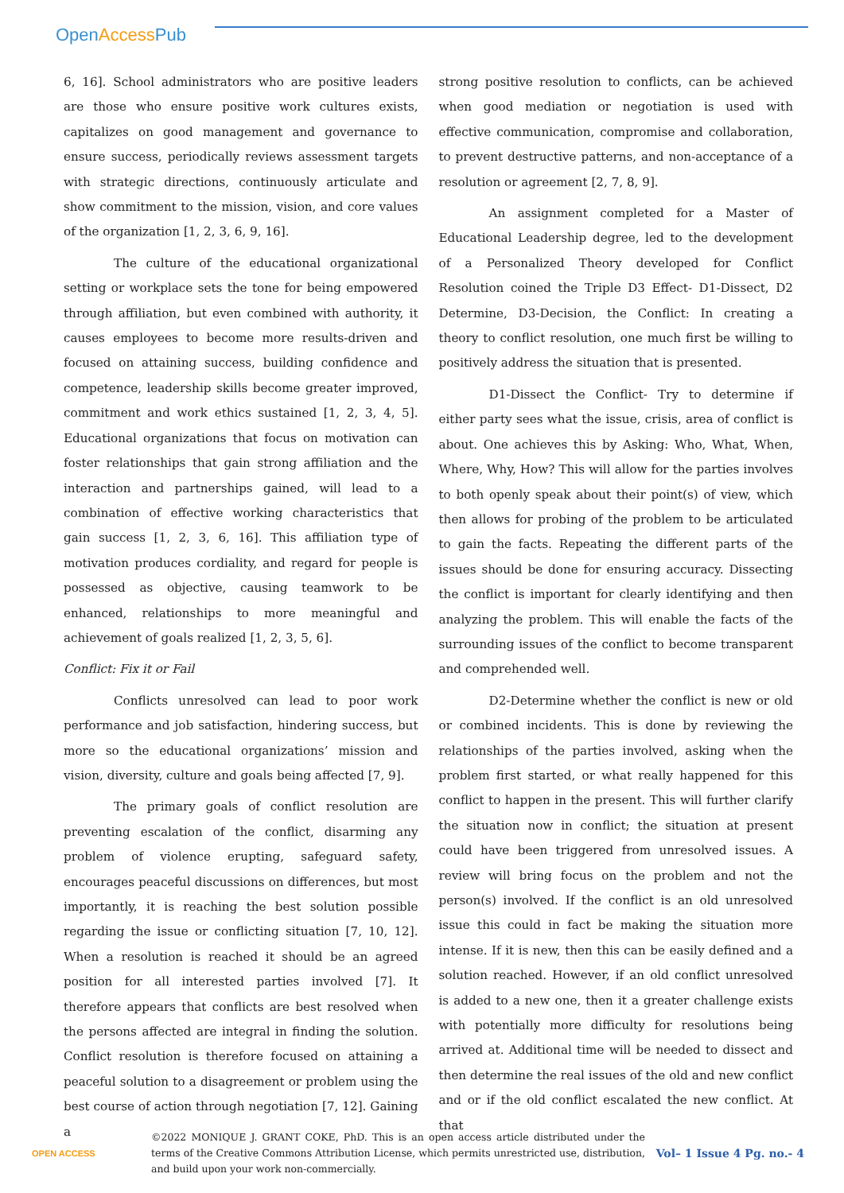OpenAccess Pub
6, 16]. School administrators who are positive leaders are those who ensure positive work cultures exists, capitalizes on good management and governance to ensure success, periodically reviews assessment targets with strategic directions, continuously articulate and show commitment to the mission, vision, and core values of the organization [1, 2, 3, 6, 9, 16].
The culture of the educational organizational setting or workplace sets the tone for being empowered through affiliation, but even combined with authority, it causes employees to become more results-driven and focused on attaining success, building confidence and competence, leadership skills become greater improved, commitment and work ethics sustained [1, 2, 3, 4, 5]. Educational organizations that focus on motivation can foster relationships that gain strong affiliation and the interaction and partnerships gained, will lead to a combination of effective working characteristics that gain success [1, 2, 3, 6, 16]. This affiliation type of motivation produces cordiality, and regard for people is possessed as objective, causing teamwork to be enhanced, relationships to more meaningful and achievement of goals realized [1, 2, 3, 5, 6].
Conflict: Fix it or Fail
Conflicts unresolved can lead to poor work performance and job satisfaction, hindering success, but more so the educational organizations’ mission and vision, diversity, culture and goals being affected [7, 9].
The primary goals of conflict resolution are preventing escalation of the conflict, disarming any problem of violence erupting, safeguard safety, encourages peaceful discussions on differences, but most importantly, it is reaching the best solution possible regarding the issue or conflicting situation [7, 10, 12]. When a resolution is reached it should be an agreed position for all interested parties involved [7]. It therefore appears that conflicts are best resolved when the persons affected are integral in finding the solution. Conflict resolution is therefore focused on attaining a peaceful solution to a disagreement or problem using the best course of action through negotiation [7, 12]. Gaining a
strong positive resolution to conflicts, can be achieved when good mediation or negotiation is used with effective communication, compromise and collaboration, to prevent destructive patterns, and non-acceptance of a resolution or agreement [2, 7, 8, 9].
An assignment completed for a Master of Educational Leadership degree, led to the development of a Personalized Theory developed for Conflict Resolution coined the Triple D3 Effect- D1-Dissect, D2 Determine, D3-Decision, the Conflict: In creating a theory to conflict resolution, one much first be willing to positively address the situation that is presented.
D1-Dissect the Conflict- Try to determine if either party sees what the issue, crisis, area of conflict is about. One achieves this by Asking: Who, What, When, Where, Why, How? This will allow for the parties involves to both openly speak about their point(s) of view, which then allows for probing of the problem to be articulated to gain the facts. Repeating the different parts of the issues should be done for ensuring accuracy. Dissecting the conflict is important for clearly identifying and then analyzing the problem. This will enable the facts of the surrounding issues of the conflict to become transparent and comprehended well.
D2-Determine whether the conflict is new or old or combined incidents. This is done by reviewing the relationships of the parties involved, asking when the problem first started, or what really happened for this conflict to happen in the present. This will further clarify the situation now in conflict; the situation at present could have been triggered from unresolved issues. A review will bring focus on the problem and not the person(s) involved. If the conflict is an old unresolved issue this could in fact be making the situation more intense. If it is new, then this can be easily defined and a solution reached. However, if an old conflict unresolved is added to a new one, then it a greater challenge exists with potentially more difficulty for resolutions being arrived at. Additional time will be needed to dissect and then determine the real issues of the old and new conflict and or if the old conflict escalated the new conflict. At that
OPEN ACCESS
©2022 MONIQUE J. GRANT COKE, PhD. This is an open access article distributed under the terms of the Creative Commons Attribution License, which permits unrestricted use, distribution, and build upon your work non-commercially.
Vol– 1 Issue 4 Pg. no.- 4